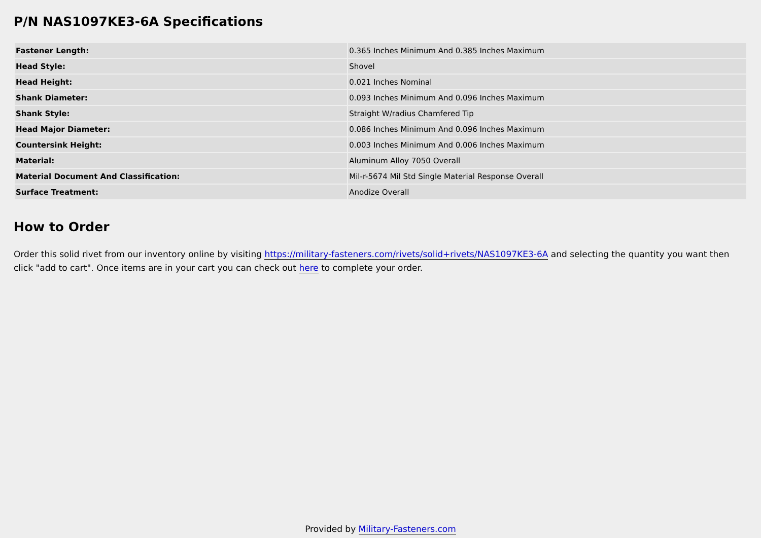P/N NAS1097KE3-6A Specifications
| Fastener Length: | 0.365 Inches Minimum And 0.385 Inches Maximum |
| Head Style: | Shovel |
| Head Height: | 0.021 Inches Nominal |
| Shank Diameter: | 0.093 Inches Minimum And 0.096 Inches Maximum |
| Shank Style: | Straight W/radius Chamfered Tip |
| Head Major Diameter: | 0.086 Inches Minimum And 0.096 Inches Maximum |
| Countersink Height: | 0.003 Inches Minimum And 0.006 Inches Maximum |
| Material: | Aluminum Alloy 7050 Overall |
| Material Document And Classification: | Mil-r-5674 Mil Std Single Material Response Overall |
| Surface Treatment: | Anodize Overall |
How to Order
Order this solid rivet from our inventory online by visiting https://military-fasteners.com/rivets/solid+rivets/NAS1097KE3-6A and selecting the quantity you want then click "add to cart". Once items are in your cart you can check out here to complete your order.
Provided by Military-Fasteners.com